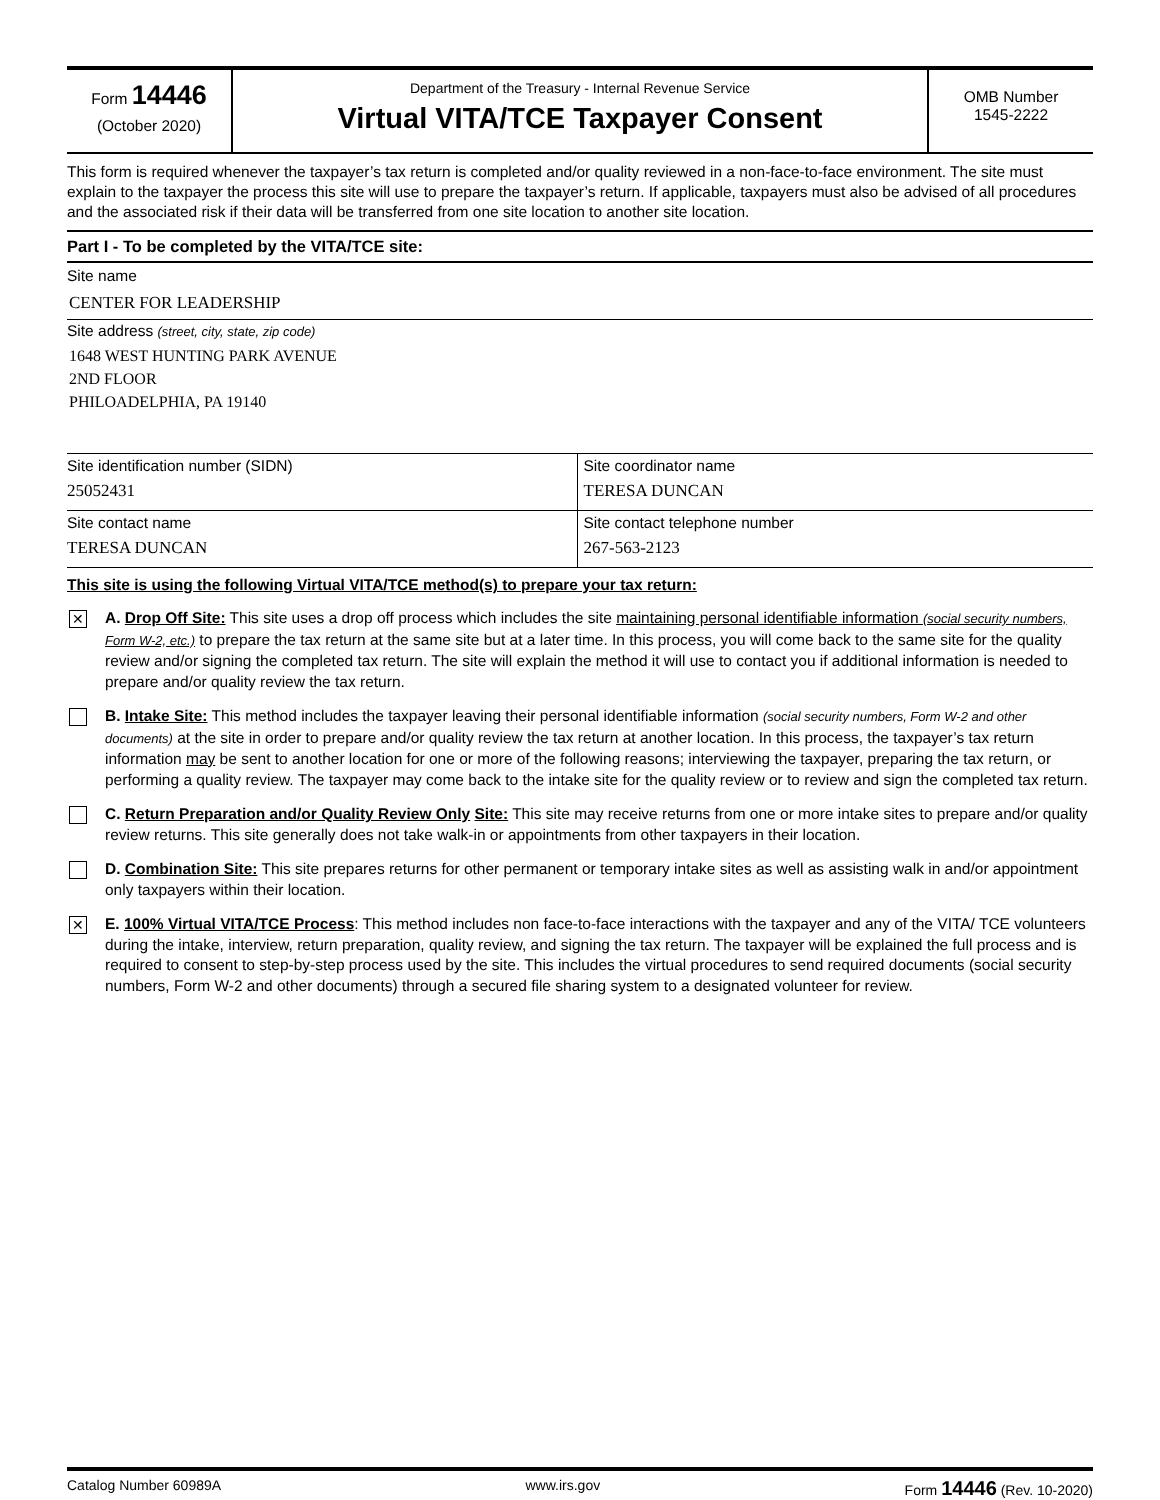Form 14446
(October 2020)
Department of the Treasury - Internal Revenue Service
Virtual VITA/TCE Taxpayer Consent
OMB Number
1545-2222
This form is required whenever the taxpayer’s tax return is completed and/or quality reviewed in a non-face-to-face environment. The site must explain to the taxpayer the process this site will use to prepare the taxpayer’s return. If applicable, taxpayers must also be advised of all procedures and the associated risk if their data will be transferred from one site location to another site location.
Part I - To be completed by the VITA/TCE site:
Site name
CENTER FOR LEADERSHIP
Site address (street, city, state, zip code)
1648 WEST HUNTING PARK AVENUE
2ND FLOOR
PHILOADELPHIA, PA 19140
Site identification number (SIDN)
25052431
Site coordinator name
TERESA DUNCAN
Site contact name
TERESA DUNCAN
Site contact telephone number
267-563-2123
This site is using the following Virtual VITA/TCE method(s) to prepare your tax return:
✕
A. Drop Off Site: This site uses a drop off process which includes the site maintaining personal identifiable information (social security numbers, Form W-2, etc.) to prepare the tax return at the same site but at a later time. In this process, you will come back to the same site for the quality review and/or signing the completed tax return. The site will explain the method it will use to contact you if additional information is needed to prepare and/or quality review the tax return.
B. Intake Site: This method includes the taxpayer leaving their personal identifiable information (social security numbers, Form W-2 and other documents) at the site in order to prepare and/or quality review the tax return at another location. In this process, the taxpayer’s tax return information may be sent to another location for one or more of the following reasons; interviewing the taxpayer, preparing the tax return, or performing a quality review. The taxpayer may come back to the intake site for the quality review or to review and sign the completed tax return.
C. Return Preparation and/or Quality Review Only Site: This site may receive returns from one or more intake sites to prepare and/or quality review returns. This site generally does not take walk-in or appointments from other taxpayers in their location.
D. Combination Site: This site prepares returns for other permanent or temporary intake sites as well as assisting walk in and/or appointment only taxpayers within their location.
✕
E. 100% Virtual VITA/TCE Process: This method includes non face-to-face interactions with the taxpayer and any of the VITA/ TCE volunteers during the intake, interview, return preparation, quality review, and signing the tax return. The taxpayer will be explained the full process and is required to consent to step-by-step process used by the site. This includes the virtual procedures to send required documents (social security numbers, Form W-2 and other documents) through a secured file sharing system to a designated volunteer for review.
Catalog Number 60989A www.irs.gov Form 14446 (Rev. 10-2020)